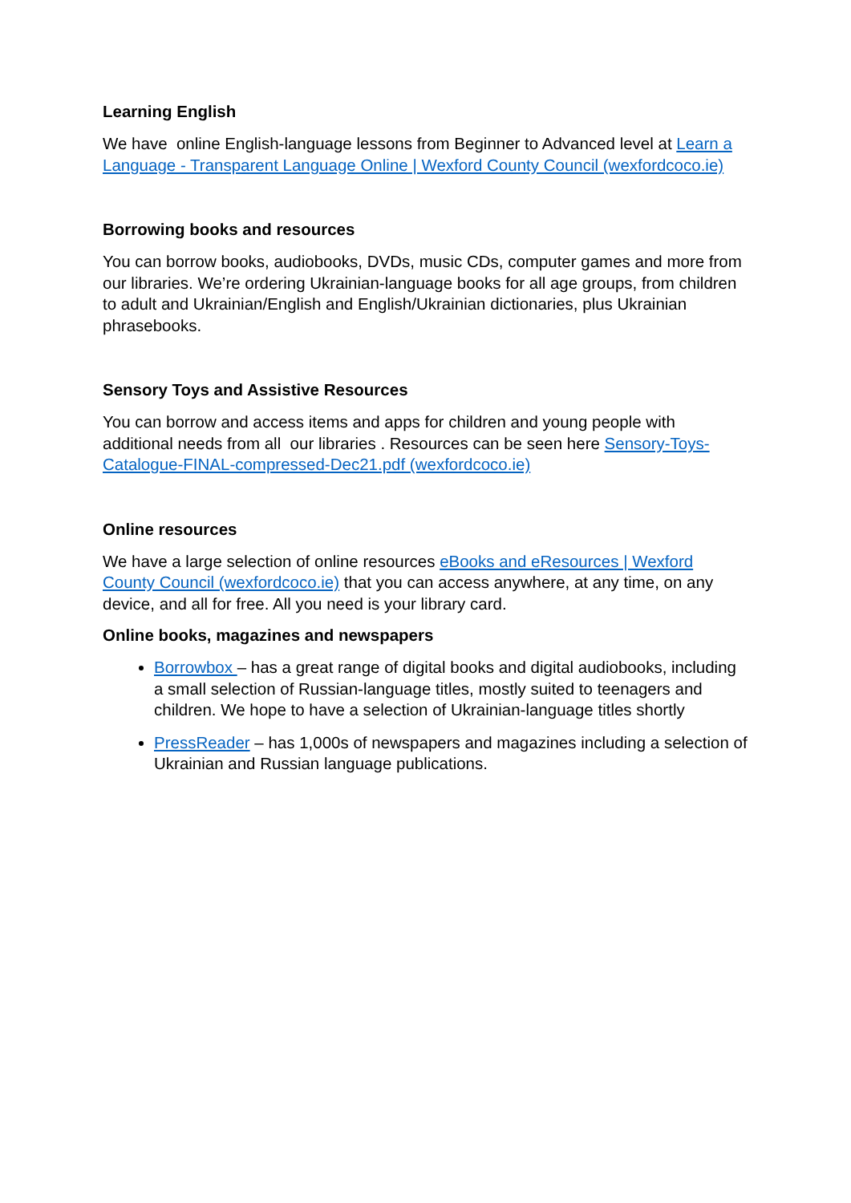Learning English
We have online English-language lessons from Beginner to Advanced level at Learn a Language - Transparent Language Online | Wexford County Council (wexfordcoco.ie)
Borrowing books and resources
You can borrow books, audiobooks, DVDs, music CDs, computer games and more from our libraries. We’re ordering Ukrainian-language books for all age groups, from children to adult and Ukrainian/English and English/Ukrainian dictionaries, plus Ukrainian phrasebooks.
Sensory Toys and Assistive Resources
You can borrow and access items and apps for children and young people with additional needs from all our libraries . Resources can be seen here Sensory-Toys-Catalogue-FINAL-compressed-Dec21.pdf (wexfordcoco.ie)
Online resources
We have a large selection of online resources eBooks and eResources | Wexford County Council (wexfordcoco.ie) that you can access anywhere, at any time, on any device, and all for free. All you need is your library card.
Online books, magazines and newspapers
Borrowbox – has a great range of digital books and digital audiobooks, including a small selection of Russian-language titles, mostly suited to teenagers and children. We hope to have a selection of Ukrainian-language titles shortly
PressReader – has 1,000s of newspapers and magazines including a selection of Ukrainian and Russian language publications.